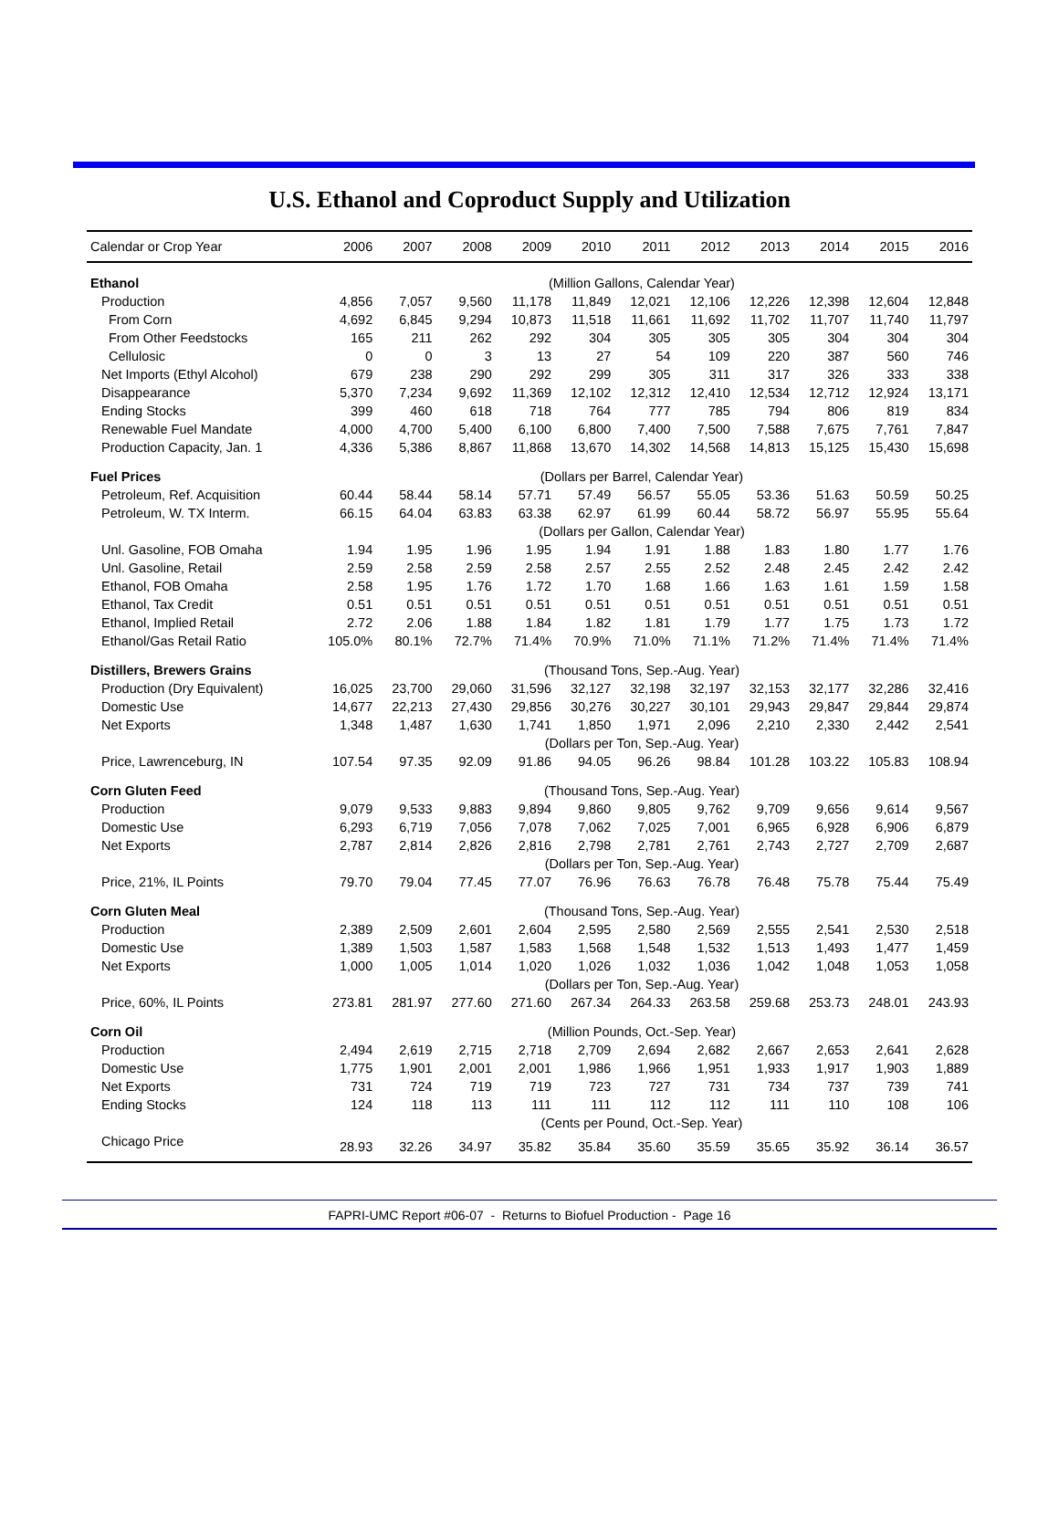U.S. Ethanol and Coproduct Supply and Utilization
| Calendar or Crop Year | 2006 | 2007 | 2008 | 2009 | 2010 | 2011 | 2012 | 2013 | 2014 | 2015 | 2016 |
| --- | --- | --- | --- | --- | --- | --- | --- | --- | --- | --- | --- |
| Ethanol | (Million Gallons, Calendar Year) | | | | | | | | | | |
| Production | 4,856 | 7,057 | 9,560 | 11,178 | 11,849 | 12,021 | 12,106 | 12,226 | 12,398 | 12,604 | 12,848 |
| From Corn | 4,692 | 6,845 | 9,294 | 10,873 | 11,518 | 11,661 | 11,692 | 11,702 | 11,707 | 11,740 | 11,797 |
| From Other Feedstocks | 165 | 211 | 262 | 292 | 304 | 305 | 305 | 305 | 304 | 304 | 304 |
| Cellulosic | 0 | 0 | 3 | 13 | 27 | 54 | 109 | 220 | 387 | 560 | 746 |
| Net Imports (Ethyl Alcohol) | 679 | 238 | 290 | 292 | 299 | 305 | 311 | 317 | 326 | 333 | 338 |
| Disappearance | 5,370 | 7,234 | 9,692 | 11,369 | 12,102 | 12,312 | 12,410 | 12,534 | 12,712 | 12,924 | 13,171 |
| Ending Stocks | 399 | 460 | 618 | 718 | 764 | 777 | 785 | 794 | 806 | 819 | 834 |
| Renewable Fuel Mandate | 4,000 | 4,700 | 5,400 | 6,100 | 6,800 | 7,400 | 7,500 | 7,588 | 7,675 | 7,761 | 7,847 |
| Production Capacity, Jan. 1 | 4,336 | 5,386 | 8,867 | 11,868 | 13,670 | 14,302 | 14,568 | 14,813 | 15,125 | 15,430 | 15,698 |
| Fuel Prices | (Dollars per Barrel, Calendar Year) | | | | | | | | | | |
| Petroleum, Ref. Acquisition | 60.44 | 58.44 | 58.14 | 57.71 | 57.49 | 56.57 | 55.05 | 53.36 | 51.63 | 50.59 | 50.25 |
| Petroleum, W. TX Interm. | 66.15 | 64.04 | 63.83 | 63.38 | 62.97 | 61.99 | 60.44 | 58.72 | 56.97 | 55.95 | 55.64 |
| | (Dollars per Gallon, Calendar Year) | | | | | | | | | | |
| Unl. Gasoline, FOB Omaha | 1.94 | 1.95 | 1.96 | 1.95 | 1.94 | 1.91 | 1.88 | 1.83 | 1.80 | 1.77 | 1.76 |
| Unl. Gasoline, Retail | 2.59 | 2.58 | 2.59 | 2.58 | 2.57 | 2.55 | 2.52 | 2.48 | 2.45 | 2.42 | 2.42 |
| Ethanol, FOB Omaha | 2.58 | 1.95 | 1.76 | 1.72 | 1.70 | 1.68 | 1.66 | 1.63 | 1.61 | 1.59 | 1.58 |
| Ethanol, Tax Credit | 0.51 | 0.51 | 0.51 | 0.51 | 0.51 | 0.51 | 0.51 | 0.51 | 0.51 | 0.51 | 0.51 |
| Ethanol, Implied Retail | 2.72 | 2.06 | 1.88 | 1.84 | 1.82 | 1.81 | 1.79 | 1.77 | 1.75 | 1.73 | 1.72 |
| Ethanol/Gas Retail Ratio | 105.0% | 80.1% | 72.7% | 71.4% | 70.9% | 71.0% | 71.1% | 71.2% | 71.4% | 71.4% | 71.4% |
| Distillers, Brewers Grains | (Thousand Tons, Sep.-Aug. Year) | | | | | | | | | | |
| Production (Dry Equivalent) | 16,025 | 23,700 | 29,060 | 31,596 | 32,127 | 32,198 | 32,197 | 32,153 | 32,177 | 32,286 | 32,416 |
| Domestic Use | 14,677 | 22,213 | 27,430 | 29,856 | 30,276 | 30,227 | 30,101 | 29,943 | 29,847 | 29,844 | 29,874 |
| Net Exports | 1,348 | 1,487 | 1,630 | 1,741 | 1,850 | 1,971 | 2,096 | 2,210 | 2,330 | 2,442 | 2,541 |
| | (Dollars per Ton, Sep.-Aug. Year) | | | | | | | | | | |
| Price, Lawrenceburg, IN | 107.54 | 97.35 | 92.09 | 91.86 | 94.05 | 96.26 | 98.84 | 101.28 | 103.22 | 105.83 | 108.94 |
| Corn Gluten Feed | (Thousand Tons, Sep.-Aug. Year) | | | | | | | | | | |
| Production | 9,079 | 9,533 | 9,883 | 9,894 | 9,860 | 9,805 | 9,762 | 9,709 | 9,656 | 9,614 | 9,567 |
| Domestic Use | 6,293 | 6,719 | 7,056 | 7,078 | 7,062 | 7,025 | 7,001 | 6,965 | 6,928 | 6,906 | 6,879 |
| Net Exports | 2,787 | 2,814 | 2,826 | 2,816 | 2,798 | 2,781 | 2,761 | 2,743 | 2,727 | 2,709 | 2,687 |
| | (Dollars per Ton, Sep.-Aug. Year) | | | | | | | | | | |
| Price, 21%, IL Points | 79.70 | 79.04 | 77.45 | 77.07 | 76.96 | 76.63 | 76.78 | 76.48 | 75.78 | 75.44 | 75.49 |
| Corn Gluten Meal | (Thousand Tons, Sep.-Aug. Year) | | | | | | | | | | |
| Production | 2,389 | 2,509 | 2,601 | 2,604 | 2,595 | 2,580 | 2,569 | 2,555 | 2,541 | 2,530 | 2,518 |
| Domestic Use | 1,389 | 1,503 | 1,587 | 1,583 | 1,568 | 1,548 | 1,532 | 1,513 | 1,493 | 1,477 | 1,459 |
| Net Exports | 1,000 | 1,005 | 1,014 | 1,020 | 1,026 | 1,032 | 1,036 | 1,042 | 1,048 | 1,053 | 1,058 |
| | (Dollars per Ton, Sep.-Aug. Year) | | | | | | | | | | |
| Price, 60%, IL Points | 273.81 | 281.97 | 277.60 | 271.60 | 267.34 | 264.33 | 263.58 | 259.68 | 253.73 | 248.01 | 243.93 |
| Corn Oil | (Million Pounds, Oct.-Sep. Year) | | | | | | | | | | |
| Production | 2,494 | 2,619 | 2,715 | 2,718 | 2,709 | 2,694 | 2,682 | 2,667 | 2,653 | 2,641 | 2,628 |
| Domestic Use | 1,775 | 1,901 | 2,001 | 2,001 | 1,986 | 1,966 | 1,951 | 1,933 | 1,917 | 1,903 | 1,889 |
| Net Exports | 731 | 724 | 719 | 719 | 723 | 727 | 731 | 734 | 737 | 739 | 741 |
| Ending Stocks | 124 | 118 | 113 | 111 | 111 | 112 | 112 | 111 | 110 | 108 | 106 |
| | (Cents per Pound, Oct.-Sep. Year) | | | | | | | | | | |
| Chicago Price | 28.93 | 32.26 | 34.97 | 35.82 | 35.84 | 35.60 | 35.59 | 35.65 | 35.92 | 36.14 | 36.57 |
FAPRI-UMC Report #06-07 - Returns to Biofuel Production - Page 16